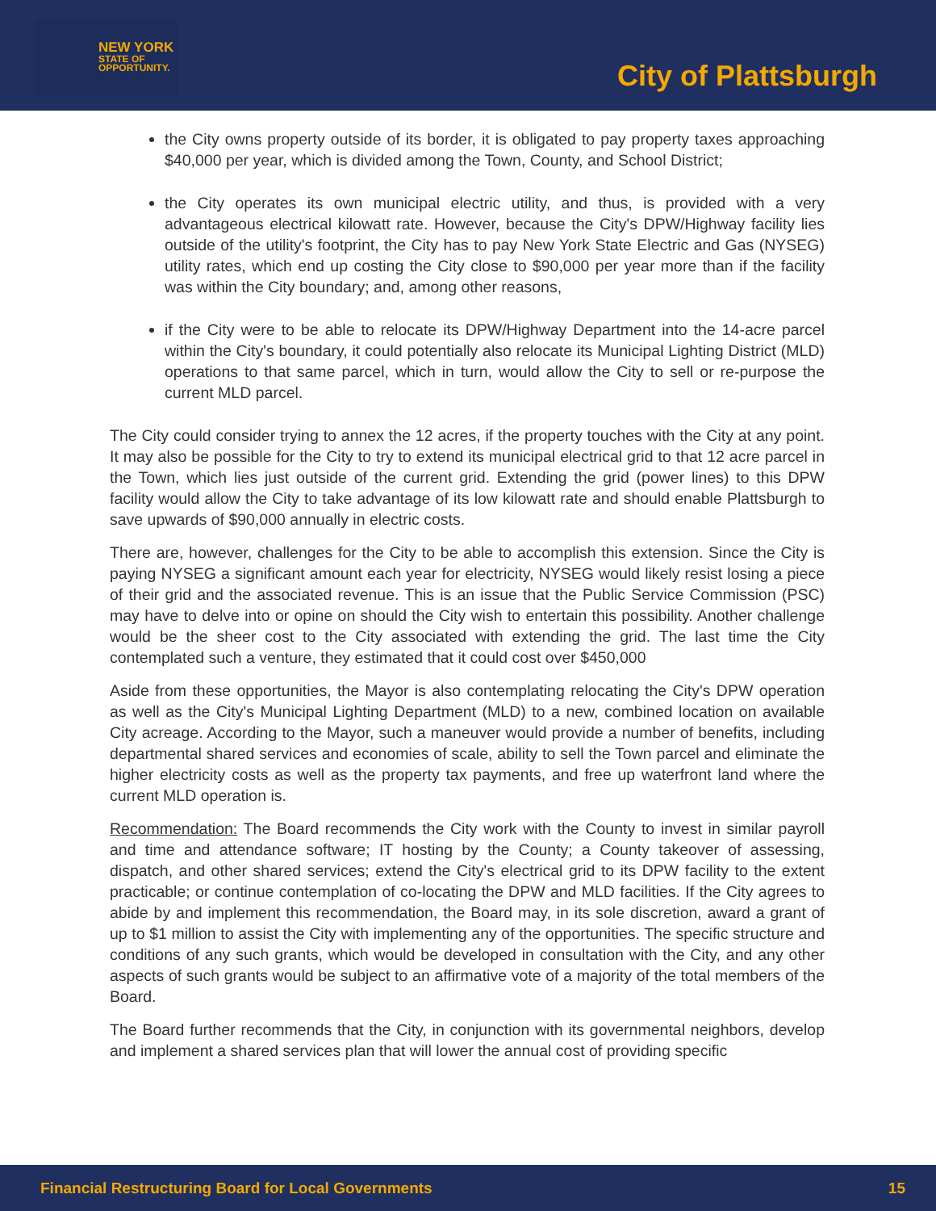NEW YORK
STATE OF
OPPORTUNITY.
City of Plattsburgh
the City owns property outside of its border, it is obligated to pay property taxes approaching $40,000 per year, which is divided among the Town, County, and School District;
the City operates its own municipal electric utility, and thus, is provided with a very advantageous electrical kilowatt rate. However, because the City's DPW/Highway facility lies outside of the utility's footprint, the City has to pay New York State Electric and Gas (NYSEG) utility rates, which end up costing the City close to $90,000 per year more than if the facility was within the City boundary; and, among other reasons,
if the City were to be able to relocate its DPW/Highway Department into the 14-acre parcel within the City's boundary, it could potentially also relocate its Municipal Lighting District (MLD) operations to that same parcel, which in turn, would allow the City to sell or re-purpose the current MLD parcel.
The City could consider trying to annex the 12 acres, if the property touches with the City at any point. It may also be possible for the City to try to extend its municipal electrical grid to that 12 acre parcel in the Town, which lies just outside of the current grid. Extending the grid (power lines) to this DPW facility would allow the City to take advantage of its low kilowatt rate and should enable Plattsburgh to save upwards of $90,000 annually in electric costs.
There are, however, challenges for the City to be able to accomplish this extension. Since the City is paying NYSEG a significant amount each year for electricity, NYSEG would likely resist losing a piece of their grid and the associated revenue. This is an issue that the Public Service Commission (PSC) may have to delve into or opine on should the City wish to entertain this possibility. Another challenge would be the sheer cost to the City associated with extending the grid. The last time the City contemplated such a venture, they estimated that it could cost over $450,000
Aside from these opportunities, the Mayor is also contemplating relocating the City's DPW operation as well as the City's Municipal Lighting Department (MLD) to a new, combined location on available City acreage. According to the Mayor, such a maneuver would provide a number of benefits, including departmental shared services and economies of scale, ability to sell the Town parcel and eliminate the higher electricity costs as well as the property tax payments, and free up waterfront land where the current MLD operation is.
Recommendation: The Board recommends the City work with the County to invest in similar payroll and time and attendance software; IT hosting by the County; a County takeover of assessing, dispatch, and other shared services; extend the City's electrical grid to its DPW facility to the extent practicable; or continue contemplation of co-locating the DPW and MLD facilities. If the City agrees to abide by and implement this recommendation, the Board may, in its sole discretion, award a grant of up to $1 million to assist the City with implementing any of the opportunities. The specific structure and conditions of any such grants, which would be developed in consultation with the City, and any other aspects of such grants would be subject to an affirmative vote of a majority of the total members of the Board.
The Board further recommends that the City, in conjunction with its governmental neighbors, develop and implement a shared services plan that will lower the annual cost of providing specific
Financial Restructuring Board for Local Governments 15